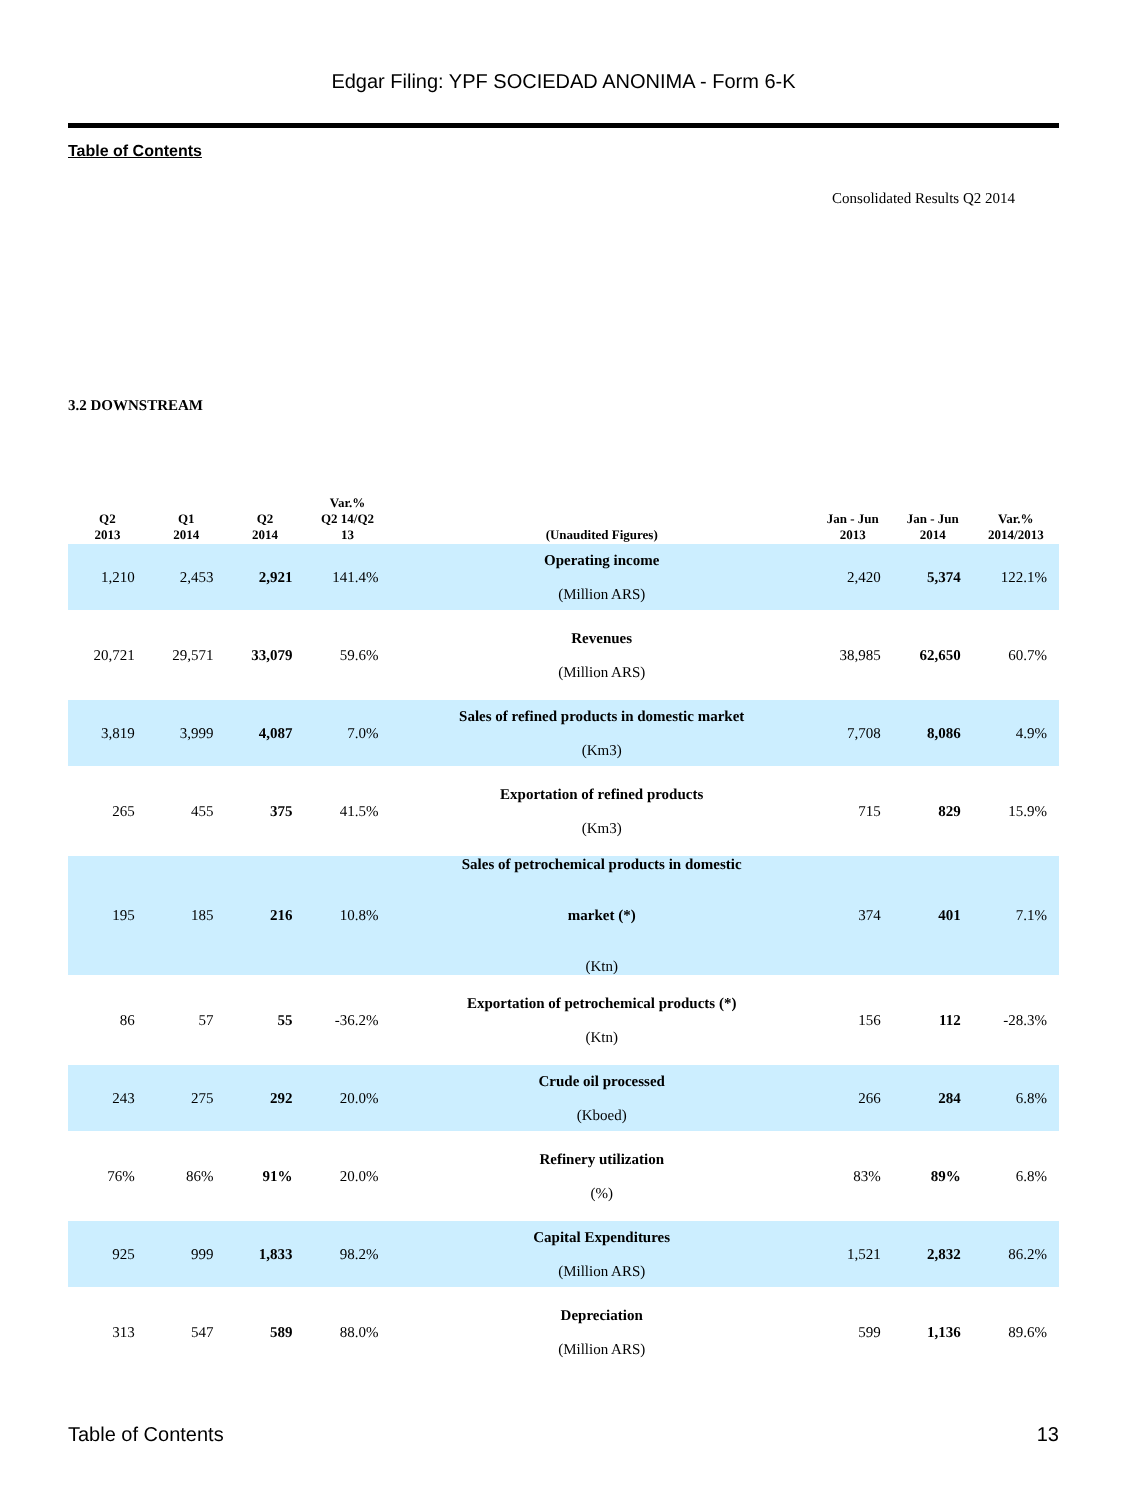Edgar Filing: YPF SOCIEDAD ANONIMA - Form 6-K
Table of Contents
Consolidated Results Q2 2014
3.2 DOWNSTREAM
| Q2 2013 | Q1 2014 | Q2 2014 | Var.% Q2 14/Q2 13 | (Unaudited Figures) | Jan - Jun 2013 | Jan - Jun 2014 | Var.% 2014/2013 |
| --- | --- | --- | --- | --- | --- | --- | --- |
| 1,210 | 2,453 | 2,921 | 141.4% | Operating income (Million ARS) | 2,420 | 5,374 | 122.1% |
| 20,721 | 29,571 | 33,079 | 59.6% | Revenues (Million ARS) | 38,985 | 62,650 | 60.7% |
| 3,819 | 3,999 | 4,087 | 7.0% | Sales of refined products in domestic market (Km3) | 7,708 | 8,086 | 4.9% |
| 265 | 455 | 375 | 41.5% | Exportation of refined products (Km3) | 715 | 829 | 15.9% |
| 195 | 185 | 216 | 10.8% | Sales of petrochemical products in domestic market (*) (Ktn) | 374 | 401 | 7.1% |
| 86 | 57 | 55 | -36.2% | Exportation of petrochemical products (*) (Ktn) | 156 | 112 | -28.3% |
| 243 | 275 | 292 | 20.0% | Crude oil processed (Kboed) | 266 | 284 | 6.8% |
| 76% | 86% | 91% | 20.0% | Refinery utilization (%) | 83% | 89% | 6.8% |
| 925 | 999 | 1,833 | 98.2% | Capital Expenditures (Million ARS) | 1,521 | 2,832 | 86.2% |
| 313 | 547 | 589 | 88.0% | Depreciation (Million ARS) | 599 | 1,136 | 89.6% |
Table of Contents 13